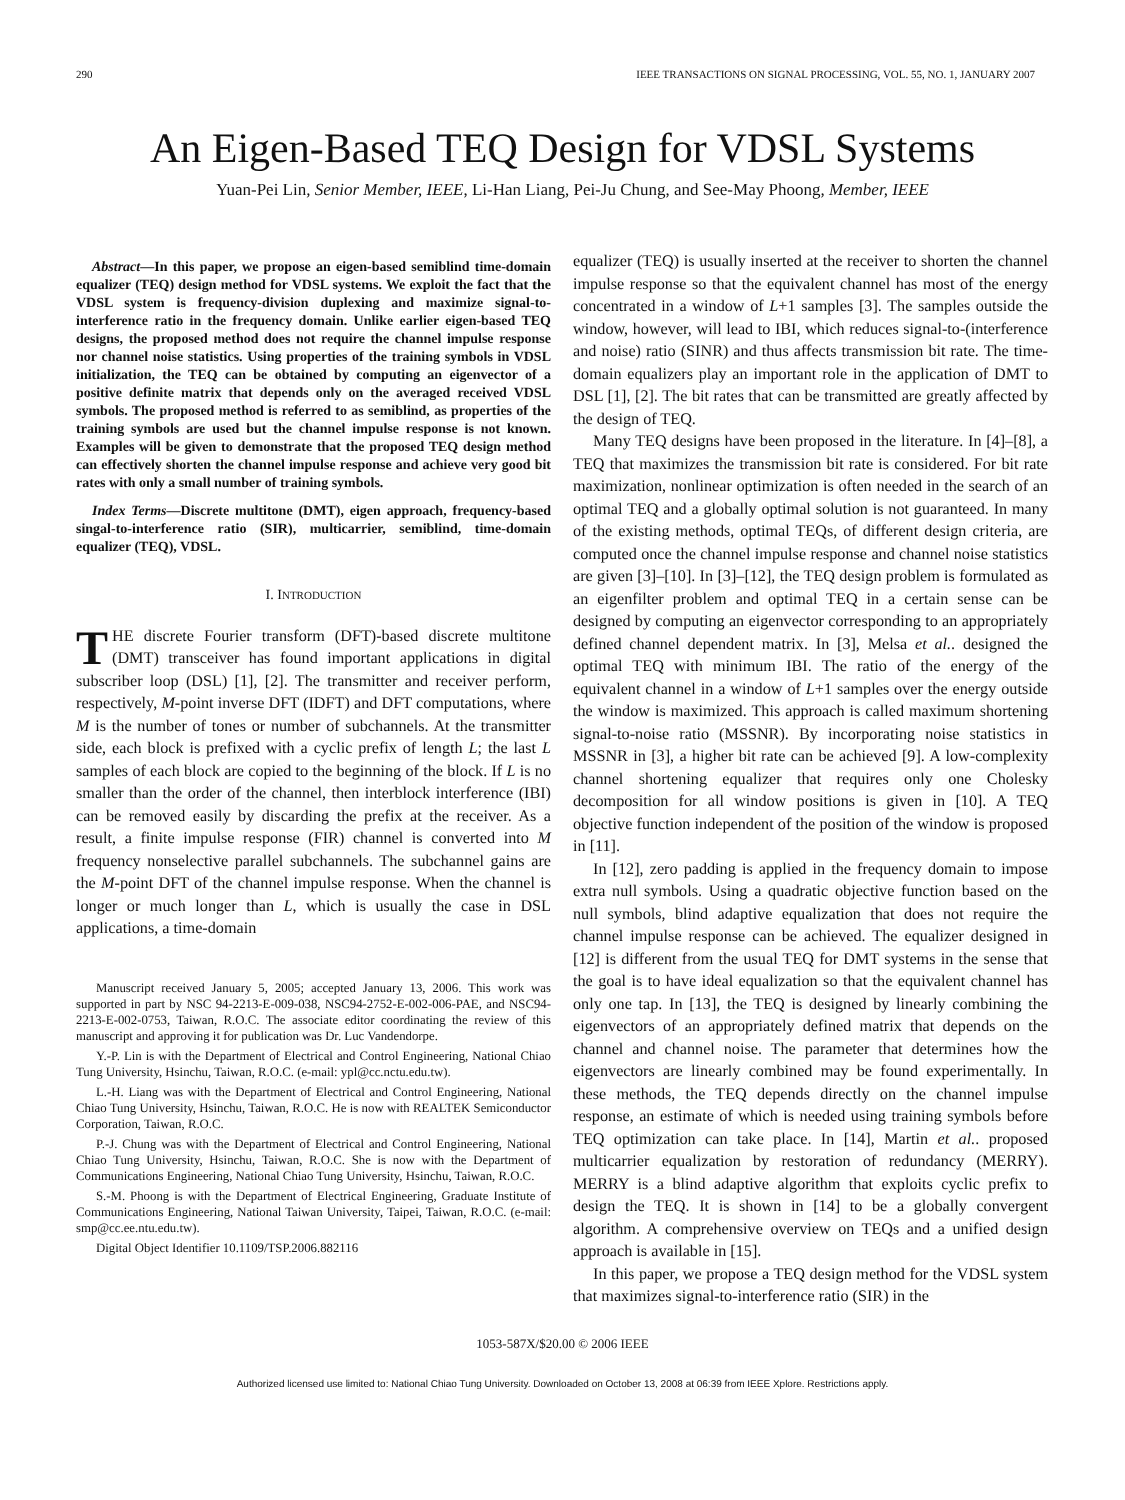290 IEEE TRANSACTIONS ON SIGNAL PROCESSING, VOL. 55, NO. 1, JANUARY 2007
An Eigen-Based TEQ Design for VDSL Systems
Yuan-Pei Lin, Senior Member, IEEE, Li-Han Liang, Pei-Ju Chung, and See-May Phoong, Member, IEEE
Abstract—In this paper, we propose an eigen-based semiblind time-domain equalizer (TEQ) design method for VDSL systems. We exploit the fact that the VDSL system is frequency-division duplexing and maximize signal-to-interference ratio in the frequency domain. Unlike earlier eigen-based TEQ designs, the proposed method does not require the channel impulse response nor channel noise statistics. Using properties of the training symbols in VDSL initialization, the TEQ can be obtained by computing an eigenvector of a positive definite matrix that depends only on the averaged received VDSL symbols. The proposed method is referred to as semiblind, as properties of the training symbols are used but the channel impulse response is not known. Examples will be given to demonstrate that the proposed TEQ design method can effectively shorten the channel impulse response and achieve very good bit rates with only a small number of training symbols.
Index Terms—Discrete multitone (DMT), eigen approach, frequency-based singal-to-interference ratio (SIR), multicarrier, semiblind, time-domain equalizer (TEQ), VDSL.
I. INTRODUCTION
THE discrete Fourier transform (DFT)-based discrete multitone (DMT) transceiver has found important applications in digital subscriber loop (DSL) [1], [2]. The transmitter and receiver perform, respectively, M-point inverse DFT (IDFT) and DFT computations, where M is the number of tones or number of subchannels. At the transmitter side, each block is prefixed with a cyclic prefix of length L; the last L samples of each block are copied to the beginning of the block. If L is no smaller than the order of the channel, then interblock interference (IBI) can be removed easily by discarding the prefix at the receiver. As a result, a finite impulse response (FIR) channel is converted into M frequency nonselective parallel subchannels. The subchannel gains are the M-point DFT of the channel impulse response. When the channel is longer or much longer than L, which is usually the case in DSL applications, a time-domain
Manuscript received January 5, 2005; accepted January 13, 2006. This work was supported in part by NSC 94-2213-E-009-038, NSC94-2752-E-002-006-PAE, and NSC94-2213-E-002-0753, Taiwan, R.O.C. The associate editor coordinating the review of this manuscript and approving it for publication was Dr. Luc Vandendorpe.
Y.-P. Lin is with the Department of Electrical and Control Engineering, National Chiao Tung University, Hsinchu, Taiwan, R.O.C. (e-mail: ypl@cc.nctu.edu.tw).
L.-H. Liang was with the Department of Electrical and Control Engineering, National Chiao Tung University, Hsinchu, Taiwan, R.O.C. He is now with REALTEK Semiconductor Corporation, Taiwan, R.O.C.
P.-J. Chung was with the Department of Electrical and Control Engineering, National Chiao Tung University, Hsinchu, Taiwan, R.O.C. She is now with the Department of Communications Engineering, National Chiao Tung University, Hsinchu, Taiwan, R.O.C.
S.-M. Phoong is with the Department of Electrical Engineering, Graduate Institute of Communications Engineering, National Taiwan University, Taipei, Taiwan, R.O.C. (e-mail: smp@cc.ee.ntu.edu.tw).
Digital Object Identifier 10.1109/TSP.2006.882116
equalizer (TEQ) is usually inserted at the receiver to shorten the channel impulse response so that the equivalent channel has most of the energy concentrated in a window of L+1 samples [3]. The samples outside the window, however, will lead to IBI, which reduces signal-to-(interference and noise) ratio (SINR) and thus affects transmission bit rate. The time-domain equalizers play an important role in the application of DMT to DSL [1], [2]. The bit rates that can be transmitted are greatly affected by the design of TEQ.
Many TEQ designs have been proposed in the literature. In [4]–[8], a TEQ that maximizes the transmission bit rate is considered. For bit rate maximization, nonlinear optimization is often needed in the search of an optimal TEQ and a globally optimal solution is not guaranteed. In many of the existing methods, optimal TEQs, of different design criteria, are computed once the channel impulse response and channel noise statistics are given [3]–[10]. In [3]–[12], the TEQ design problem is formulated as an eigenfilter problem and optimal TEQ in a certain sense can be designed by computing an eigenvector corresponding to an appropriately defined channel dependent matrix. In [3], Melsa et al.. designed the optimal TEQ with minimum IBI. The ratio of the energy of the equivalent channel in a window of L+1 samples over the energy outside the window is maximized. This approach is called maximum shortening signal-to-noise ratio (MSSNR). By incorporating noise statistics in MSSNR in [3], a higher bit rate can be achieved [9]. A low-complexity channel shortening equalizer that requires only one Cholesky decomposition for all window positions is given in [10]. A TEQ objective function independent of the position of the window is proposed in [11].
In [12], zero padding is applied in the frequency domain to impose extra null symbols. Using a quadratic objective function based on the null symbols, blind adaptive equalization that does not require the channel impulse response can be achieved. The equalizer designed in [12] is different from the usual TEQ for DMT systems in the sense that the goal is to have ideal equalization so that the equivalent channel has only one tap. In [13], the TEQ is designed by linearly combining the eigenvectors of an appropriately defined matrix that depends on the channel and channel noise. The parameter that determines how the eigenvectors are linearly combined may be found experimentally. In these methods, the TEQ depends directly on the channel impulse response, an estimate of which is needed using training symbols before TEQ optimization can take place. In [14], Martin et al.. proposed multicarrier equalization by restoration of redundancy (MERRY). MERRY is a blind adaptive algorithm that exploits cyclic prefix to design the TEQ. It is shown in [14] to be a globally convergent algorithm. A comprehensive overview on TEQs and a unified design approach is available in [15].
In this paper, we propose a TEQ design method for the VDSL system that maximizes signal-to-interference ratio (SIR) in the
1053-587X/$20.00 © 2006 IEEE
Authorized licensed use limited to: National Chiao Tung University. Downloaded on October 13, 2008 at 06:39 from IEEE Xplore. Restrictions apply.